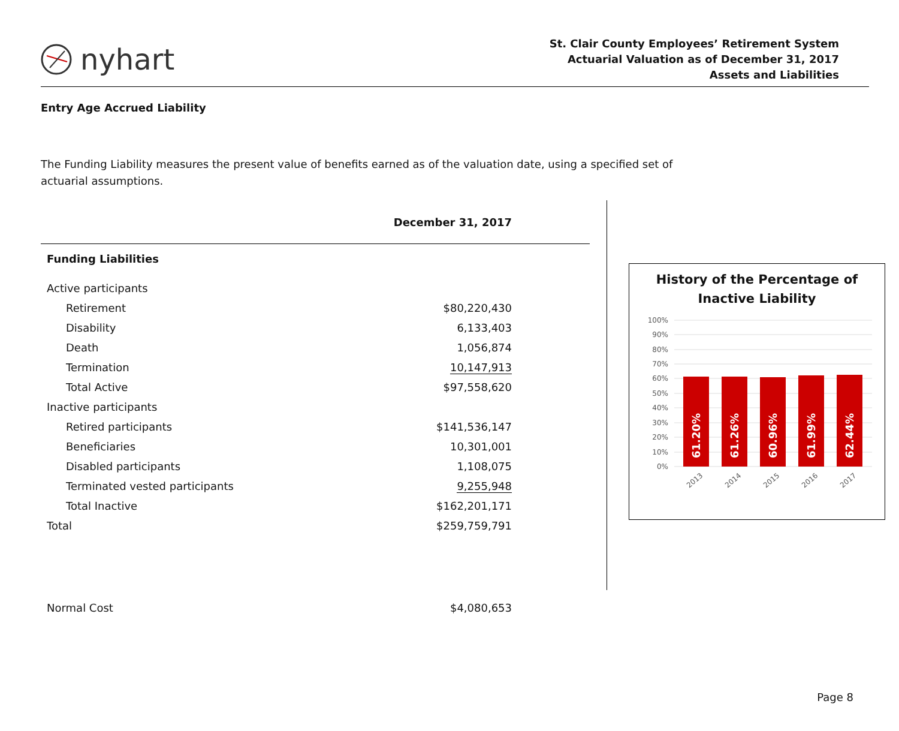nyhart
St. Clair County Employees’ Retirement System
Actuarial Valuation as of December 31, 2017
Assets and Liabilities
Entry Age Accrued Liability
The Funding Liability measures the present value of benefits earned as of the valuation date, using a specified set of actuarial assumptions.
| | December 31, 2017 |
| Funding Liabilities | |
| Active participants | |
| Retirement | $80,220,430 |
| Disability | 6,133,403 |
| Death | 1,056,874 |
| Termination | 10,147,913 |
| Total Active | $97,558,620 |
| Inactive participants | |
| Retired participants | $141,536,147 |
| Beneficiaries | 10,301,001 |
| Disabled participants | 1,108,075 |
| Terminated vested participants | 9,255,948 |
| Total Inactive | $162,201,171 |
| Total | $259,759,791 |
| Normal Cost | $4,080,653 |
History of the Percentage of Inactive Liability
100%
90%
80%
70%
60%
50%
40%
30%
20%
10%
0%
61.20%
61.26%
60.96%
61.99%
62.44%
2013
2014
2015
2016
2017
Page 8